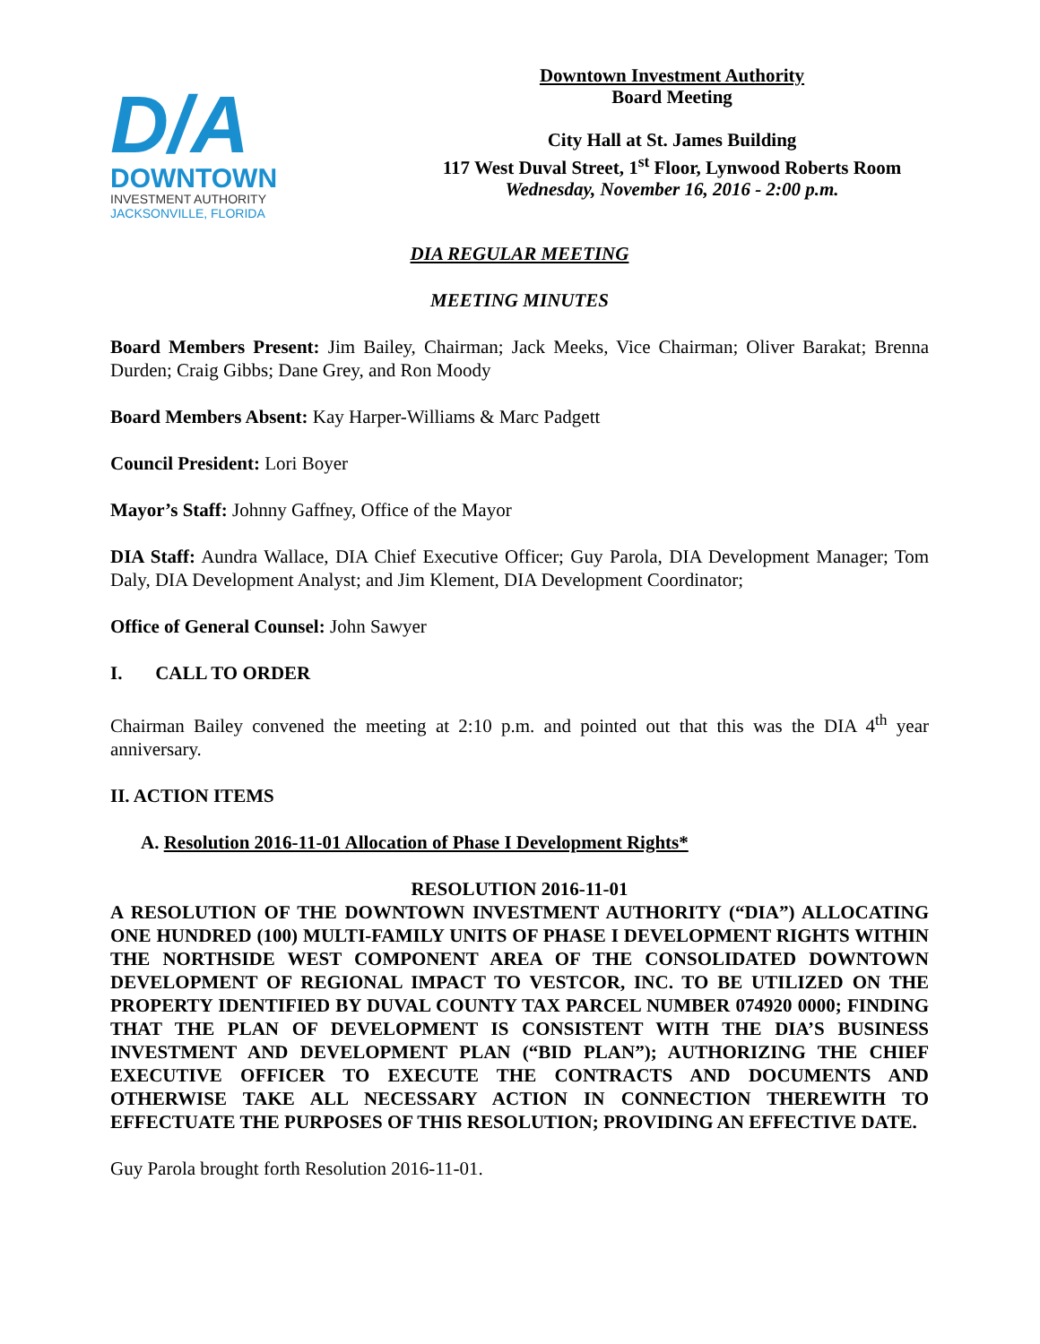D/A
DOWNTOWN
INVESTMENT AUTHORITY
JACKSONVILLE, FLORIDA
Downtown Investment Authority
Board Meeting
City Hall at St. James Building
117 West Duval Street, 1<sup>st</sup> Floor, Lynwood Roberts Room
Wednesday, November 16, 2016 - 2:00 p.m.
DIA REGULAR MEETING
MEETING MINUTES
Board Members Present: Jim Bailey, Chairman; Jack Meeks, Vice Chairman; Oliver Barakat; Brenna Durden; Craig Gibbs; Dane Grey, and Ron Moody
Board Members Absent: Kay Harper-Williams & Marc Padgett
Council President: Lori Boyer
Mayor’s Staff: Johnny Gaffney, Office of the Mayor
DIA Staff: Aundra Wallace, DIA Chief Executive Officer; Guy Parola, DIA Development Manager; Tom Daly, DIA Development Analyst; and Jim Klement, DIA Development Coordinator;
Office of General Counsel: John Sawyer
I. CALL TO ORDER
Chairman Bailey convened the meeting at 2:10 p.m. and pointed out that this was the DIA 4<sup>th</sup> year anniversary.
II. ACTION ITEMS
A. Resolution 2016-11-01 Allocation of Phase I Development Rights*
RESOLUTION 2016-11-01
A RESOLUTION OF THE DOWNTOWN INVESTMENT AUTHORITY (“DIA”) ALLOCATING ONE HUNDRED (100) MULTI-FAMILY UNITS OF PHASE I DEVELOPMENT RIGHTS WITHIN THE NORTHSIDE WEST COMPONENT AREA OF THE CONSOLIDATED DOWNTOWN DEVELOPMENT OF REGIONAL IMPACT TO VESTCOR, INC. TO BE UTILIZED ON THE PROPERTY IDENTIFIED BY DUVAL COUNTY TAX PARCEL NUMBER 074920 0000; FINDING THAT THE PLAN OF DEVELOPMENT IS CONSISTENT WITH THE DIA’S BUSINESS INVESTMENT AND DEVELOPMENT PLAN (“BID PLAN”); AUTHORIZING THE CHIEF EXECUTIVE OFFICER TO EXECUTE THE CONTRACTS AND DOCUMENTS AND OTHERWISE TAKE ALL NECESSARY ACTION IN CONNECTION THEREWITH TO EFFECTUATE THE PURPOSES OF THIS RESOLUTION; PROVIDING AN EFFECTIVE DATE.
Guy Parola brought forth Resolution 2016-11-01.